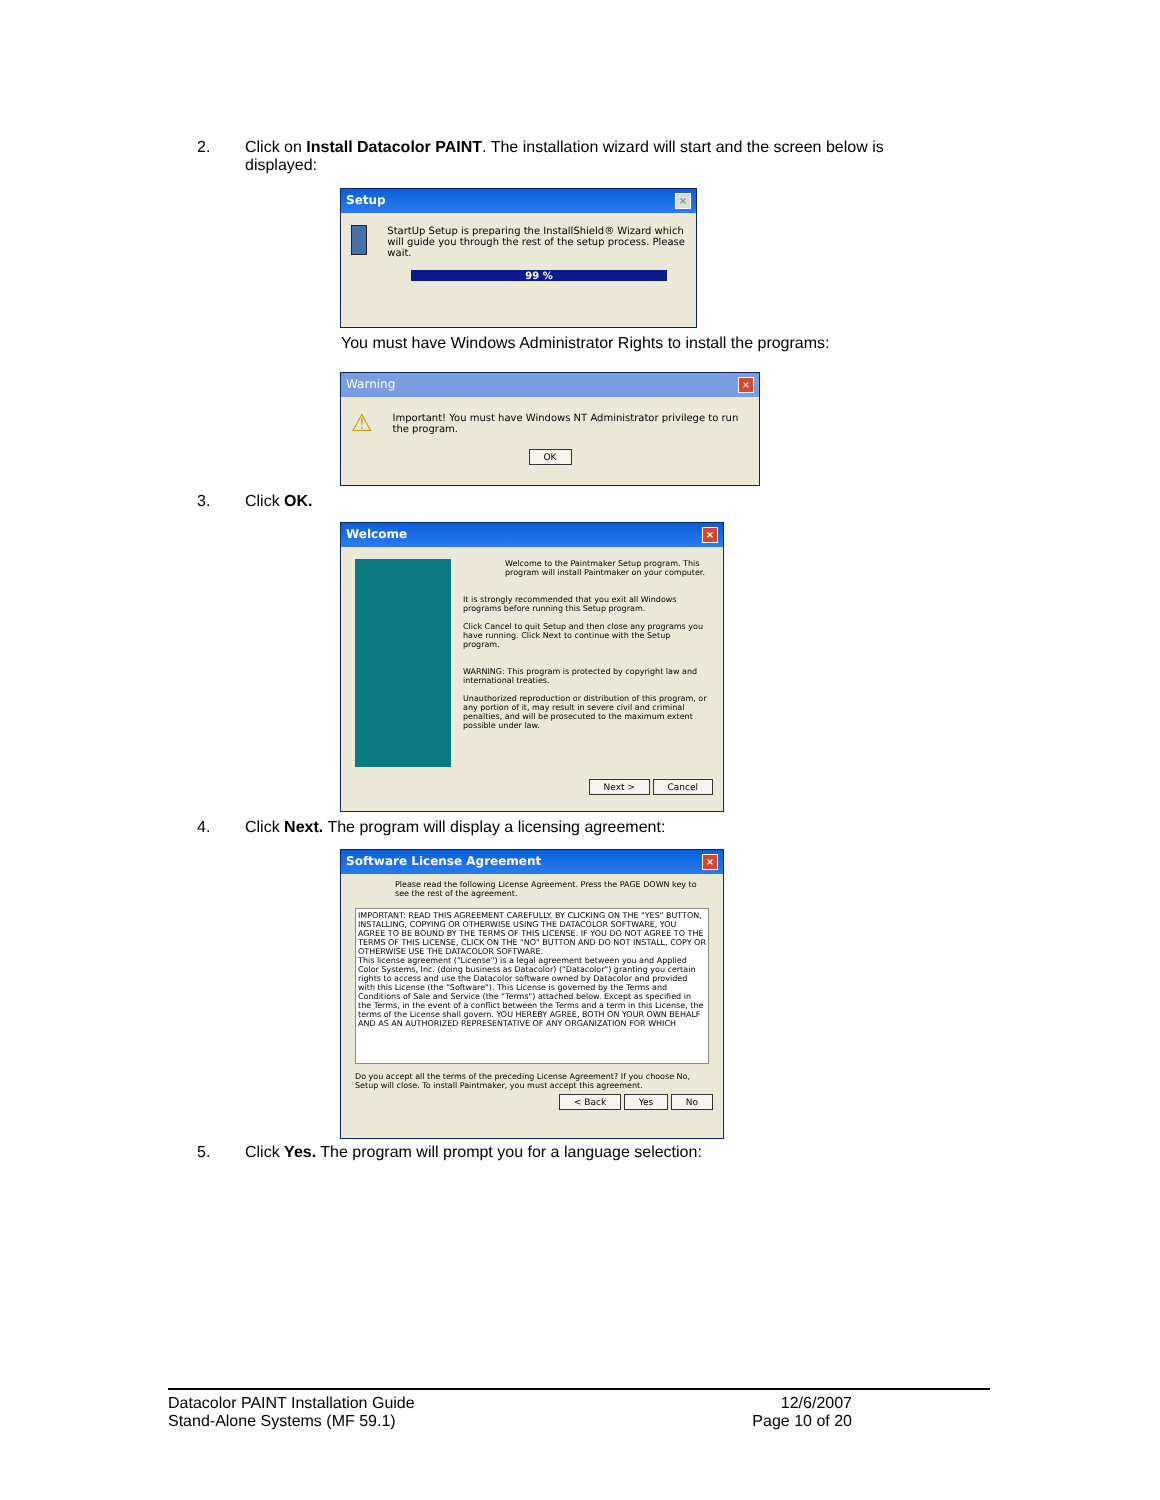2. Click on Install Datacolor PAINT. The installation wizard will start and the screen below is
displayed:
Setup ×
StartUp Setup is preparing the InstallShield® Wizard which will guide you through the rest of the setup process. Please wait.
99 %
You must have Windows Administrator Rights to install the programs:
Warning ×
⚠
Important! You must have Windows NT Administrator privilege to run the program.
OK
3. Click OK.
Welcome ×
Welcome to the Paintmaker Setup program. This program will install Paintmaker on your computer.
It is strongly recommended that you exit all Windows programs before running this Setup program.
Click Cancel to quit Setup and then close any programs you have running. Click Next to continue with the Setup program.
WARNING: This program is protected by copyright law and international treaties.
Unauthorized reproduction or distribution of this program, or any portion of it, may result in severe civil and criminal penalties, and will be prosecuted to the maximum extent possible under law.
Next > Cancel
4. Click Next. The program will display a licensing agreement:
Software License Agreement ×
Please read the following License Agreement. Press the PAGE DOWN key to see the rest of the agreement.
IMPORTANT: READ THIS AGREEMENT CAREFULLY. BY CLICKING ON THE "YES" BUTTON, INSTALLING, COPYING OR OTHERWISE USING THE DATACOLOR SOFTWARE, YOU AGREE TO BE BOUND BY THE TERMS OF THIS LICENSE. IF YOU DO NOT AGREE TO THE TERMS OF THIS LICENSE, CLICK ON THE "NO" BUTTON AND DO NOT INSTALL, COPY OR OTHERWISE USE THE DATACOLOR SOFTWARE.
This license agreement ("License") is a legal agreement between you and Applied Color Systems, Inc. (doing business as Datacolor) ("Datacolor") granting you certain rights to access and use the Datacolor software owned by Datacolor and provided with this License (the "Software"). This License is governed by the Terms and Conditions of Sale and Service (the "Terms") attached below. Except as specified in the Terms, in the event of a conflict between the Terms and a term in this License, the terms of the License shall govern. YOU HEREBY AGREE, BOTH ON YOUR OWN BEHALF AND AS AN AUTHORIZED REPRESENTATIVE OF ANY ORGANIZATION FOR WHICH
Do you accept all the terms of the preceding License Agreement? If you choose No, Setup will close. To install Paintmaker, you must accept this agreement.
< Back Yes No
5. Click Yes. The program will prompt you for a language selection:
Datacolor PAINT Installation Guide
Stand-Alone Systems (MF 59.1)
12/6/2007
Page 10 of 20